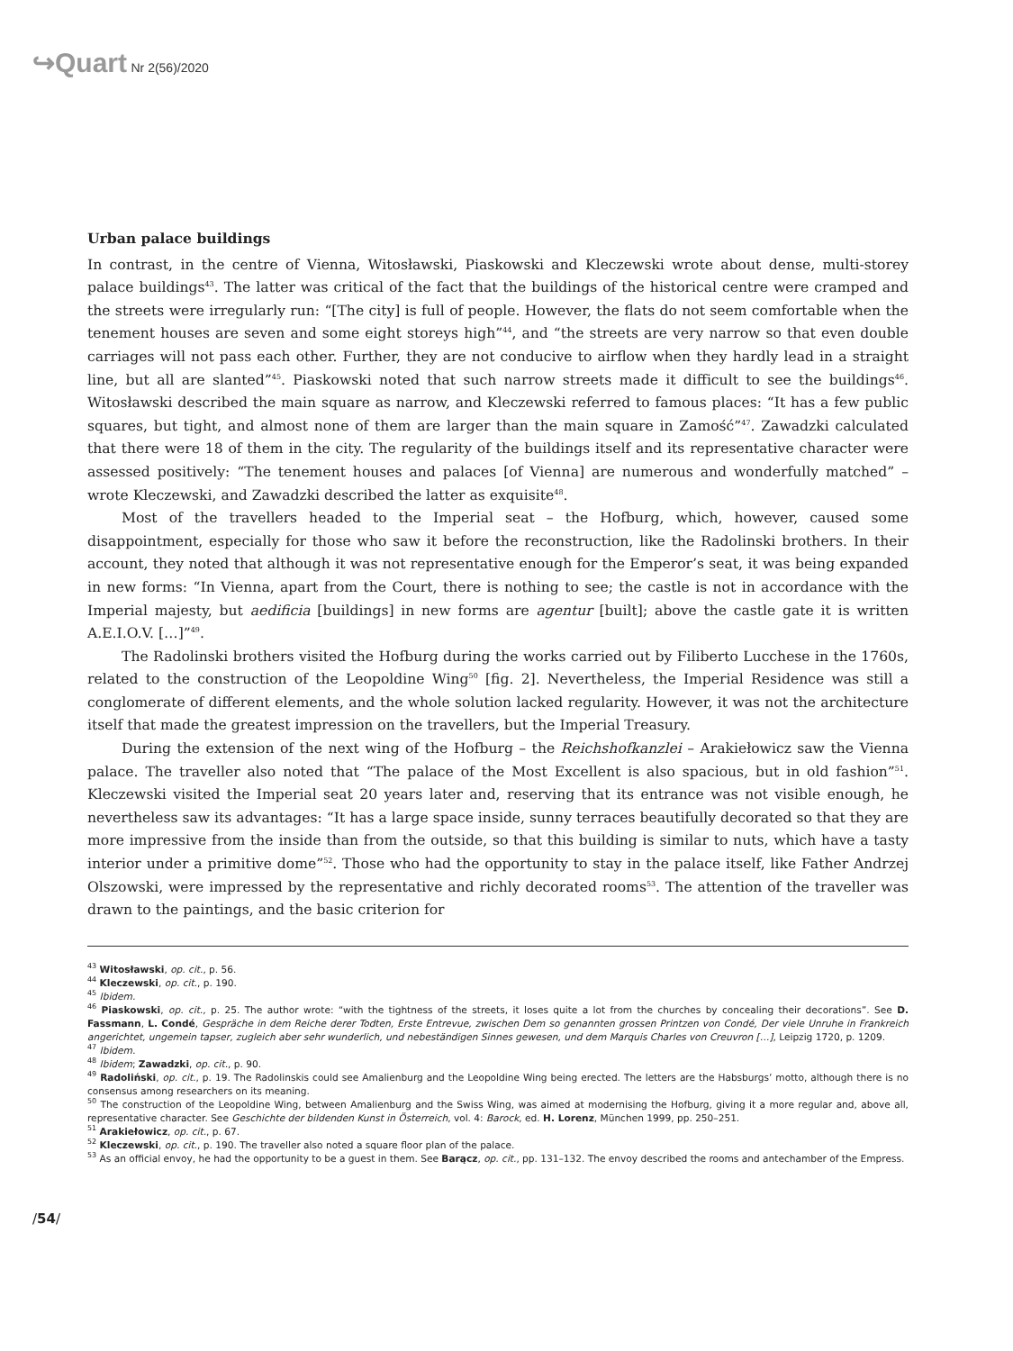↪Quart Nr 2(56)/2020
Urban palace buildings
In contrast, in the centre of Vienna, Witosławski, Piaskowski and Kleczewski wrote about dense, multi-storey palace buildings<sup>43</sup>. The latter was critical of the fact that the buildings of the historical centre were cramped and the streets were irregularly run: “[The city] is full of people. However, the flats do not seem comfortable when the tenement houses are seven and some eight storeys high”<sup>44</sup>, and “the streets are very narrow so that even double carriages will not pass each other. Further, they are not conducive to airflow when they hardly lead in a straight line, but all are slanted”<sup>45</sup>. Piaskowski noted that such narrow streets made it difficult to see the buildings<sup>46</sup>. Witosławski described the main square as narrow, and Kleczewski referred to famous places: “It has a few public squares, but tight, and almost none of them are larger than the main square in Zamość”<sup>47</sup>. Zawadzki calculated that there were 18 of them in the city. The regularity of the buildings itself and its representative character were assessed positively: “The tenement houses and palaces [of Vienna] are numerous and wonderfully matched” – wrote Kleczewski, and Zawadzki described the latter as exquisite<sup>48</sup>.
Most of the travellers headed to the Imperial seat – the Hofburg, which, however, caused some disappointment, especially for those who saw it before the reconstruction, like the Radolinski brothers. In their account, they noted that although it was not representative enough for the Emperor’s seat, it was being expanded in new forms: “In Vienna, apart from the Court, there is nothing to see; the castle is not in accordance with the Imperial majesty, but aedificia [buildings] in new forms are agentur [built]; above the castle gate it is written A.E.I.O.V. […]”<sup>49</sup>.
The Radolinski brothers visited the Hofburg during the works carried out by Filiberto Lucchese in the 1760s, related to the construction of the Leopoldine Wing<sup>50</sup> [fig. 2]. Nevertheless, the Imperial Residence was still a conglomerate of different elements, and the whole solution lacked regularity. However, it was not the architecture itself that made the greatest impression on the travellers, but the Imperial Treasury.
During the extension of the next wing of the Hofburg – the Reichshofkanzlei – Arakiełowicz saw the Vienna palace. The traveller also noted that “The palace of the Most Excellent is also spacious, but in old fashion”<sup>51</sup>. Kleczewski visited the Imperial seat 20 years later and, reserving that its entrance was not visible enough, he nevertheless saw its advantages: “It has a large space inside, sunny terraces beautifully decorated so that they are more impressive from the inside than from the outside, so that this building is similar to nuts, which have a tasty interior under a primitive dome”<sup>52</sup>. Those who had the opportunity to stay in the palace itself, like Father Andrzej Olszowski, were impressed by the representative and richly decorated rooms<sup>53</sup>. The attention of the traveller was drawn to the paintings, and the basic criterion for
<sup>43</sup> Witosławski, op. cit., p. 56.
<sup>44</sup> Kleczewski, op. cit., p. 190.
<sup>45</sup> Ibidem.
<sup>46</sup> Piaskowski, op. cit., p. 25. The author wrote: “with the tightness of the streets, it loses quite a lot from the churches by concealing their decorations”. See D. Fassmann, L. Condé, Gespräche in dem Reiche derer Todten, Erste Entrevue, zwischen Dem so genannten grossen Printzen von Condé, Der viele Unruhe in Frankreich angerichtet, ungemein tapser, zugleich aber sehr wunderlich, und nebeständigen Sinnes gewesen, und dem Marquis Charles von Creuvron […], Leipzig 1720, p. 1209.
<sup>47</sup> Ibidem.
<sup>48</sup> Ibidem; Zawadzki, op. cit., p. 90.
<sup>49</sup> Radoliński, op. cit., p. 19. The Radolinskis could see Amalienburg and the Leopoldine Wing being erected. The letters are the Habsburgs’ motto, although there is no consensus among researchers on its meaning.
<sup>50</sup> The construction of the Leopoldine Wing, between Amalienburg and the Swiss Wing, was aimed at modernising the Hofburg, giving it a more regular and, above all, representative character. See Geschichte der bildenden Kunst in Österreich, vol. 4: Barock, ed. H. Lorenz, München 1999, pp. 250–251.
<sup>51</sup> Arakiełowicz, op. cit., p. 67.
<sup>52</sup> Kleczewski, op. cit., p. 190. The traveller also noted a square floor plan of the palace.
<sup>53</sup> As an official envoy, he had the opportunity to be a guest in them. See Barącz, op. cit., pp. 131–132. The envoy described the rooms and antechamber of the Empress.
/54/